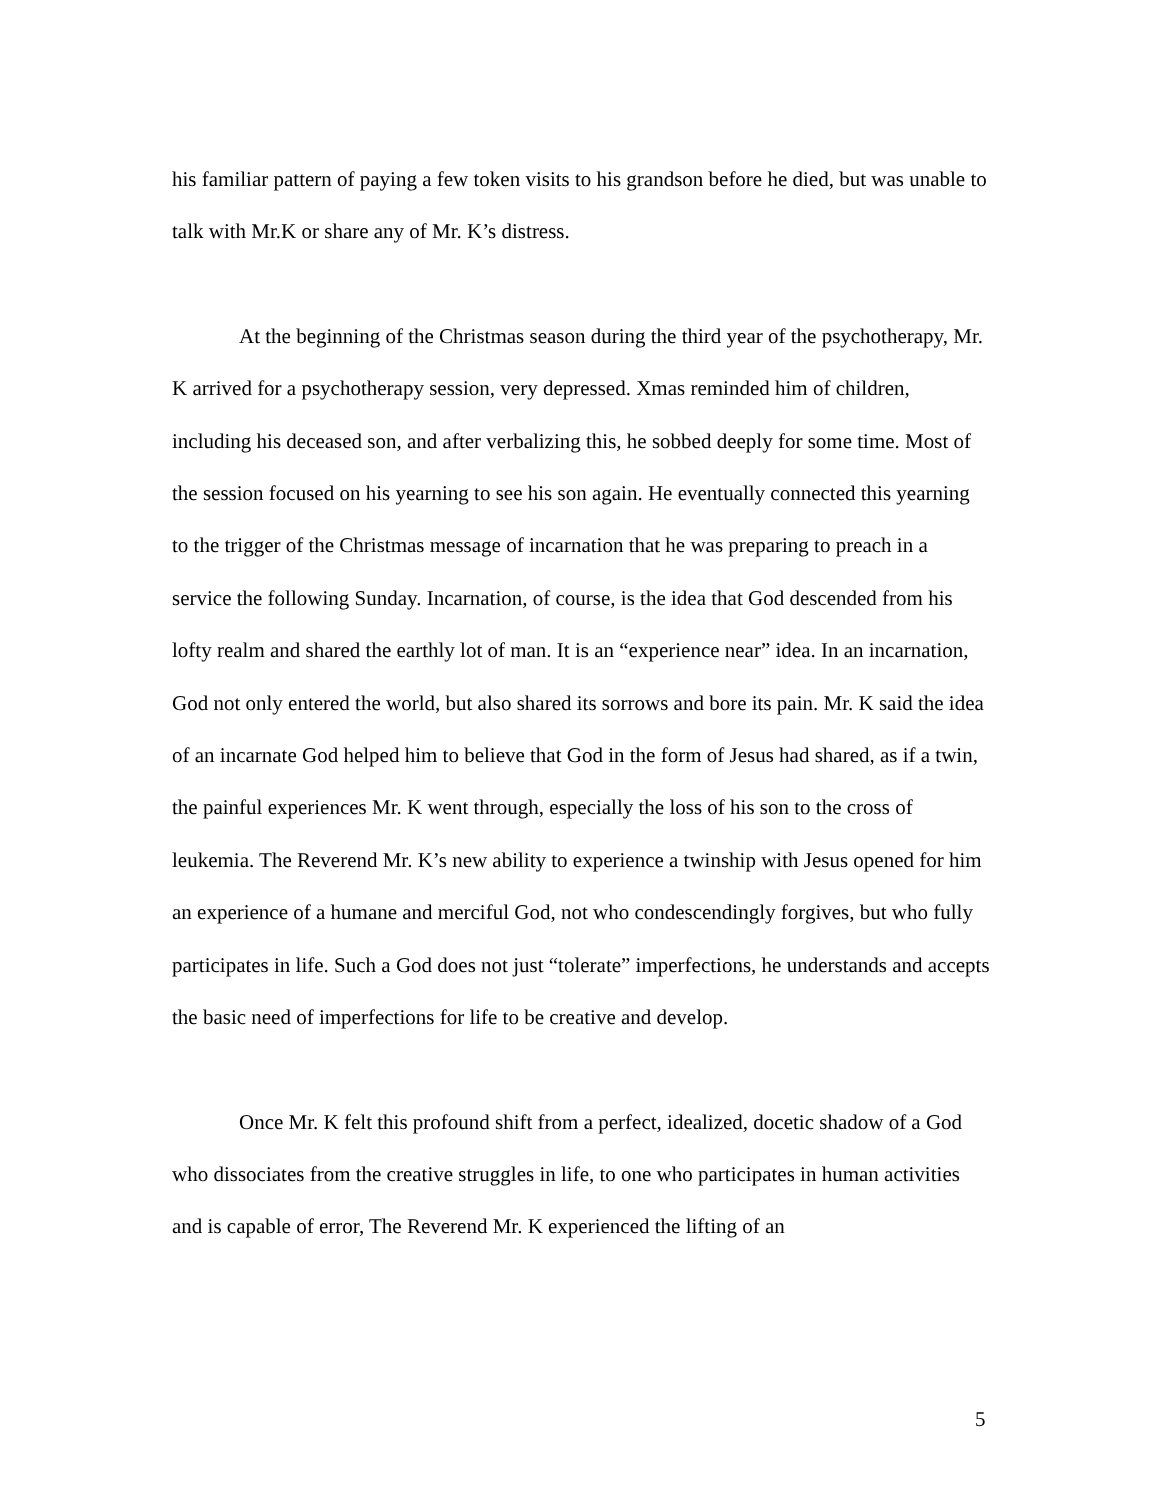his familiar pattern of paying a few token visits to his grandson before he died, but was unable to talk with Mr.K or share any of Mr. K’s distress.
At the beginning of the Christmas season during the third year of the psychotherapy, Mr. K arrived for a psychotherapy session, very depressed. Xmas reminded him of children, including his deceased son, and after verbalizing this, he sobbed deeply for some time. Most of the session focused on his yearning to see his son again. He eventually connected this yearning to the trigger of the Christmas message of incarnation that he was preparing to preach in a service the following Sunday. Incarnation, of course, is the idea that God descended from his lofty realm and shared the earthly lot of man. It is an “experience near” idea. In an incarnation, God not only entered the world, but also shared its sorrows and bore its pain. Mr. K said the idea of an incarnate God helped him to believe that God in the form of Jesus had shared, as if a twin, the painful experiences Mr. K went through, especially the loss of his son to the cross of leukemia. The Reverend Mr. K’s new ability to experience a twinship with Jesus opened for him an experience of a humane and merciful God, not who condescendingly forgives, but who fully participates in life. Such a God does not just “tolerate” imperfections, he understands and accepts the basic need of imperfections for life to be creative and develop.
Once Mr. K felt this profound shift from a perfect, idealized, docetic shadow of a God who dissociates from the creative struggles in life, to one who participates in human activities and is capable of error, The Reverend Mr. K experienced the lifting of an
5